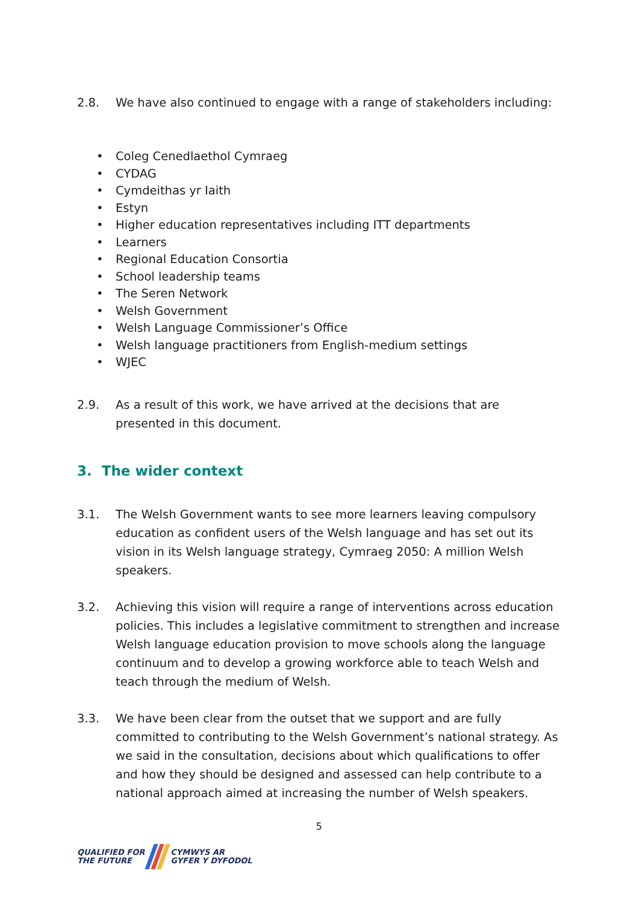2.8. We have also continued to engage with a range of stakeholders including:
• Coleg Cenedlaethol Cymraeg
• CYDAG
• Cymdeithas yr Iaith
• Estyn
• Higher education representatives including ITT departments
• Learners
• Regional Education Consortia
• School leadership teams
• The Seren Network
• Welsh Government
• Welsh Language Commissioner’s Office
• Welsh language practitioners from English-medium settings
• WJEC
2.9. As a result of this work, we have arrived at the decisions that are presented in this document.
3. The wider context
3.1. The Welsh Government wants to see more learners leaving compulsory education as confident users of the Welsh language and has set out its vision in its Welsh language strategy, Cymraeg 2050: A million Welsh speakers.
3.2. Achieving this vision will require a range of interventions across education policies. This includes a legislative commitment to strengthen and increase Welsh language education provision to move schools along the language continuum and to develop a growing workforce able to teach Welsh and teach through the medium of Welsh.
3.3. We have been clear from the outset that we support and are fully committed to contributing to the Welsh Government’s national strategy. As we said in the consultation, decisions about which qualifications to offer and how they should be designed and assessed can help contribute to a national approach aimed at increasing the number of Welsh speakers.
5
QUALIFIED FOR
THE FUTURE
CYMWYS AR
GYFER Y DYFODOL